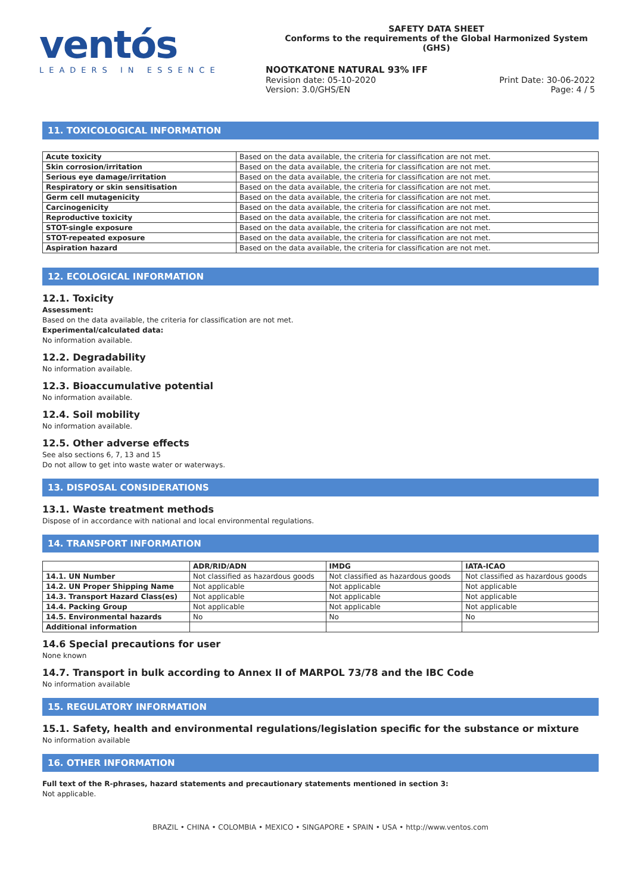ventós
LEADERS IN ESSENCE
SAFETY DATA SHEET
Conforms to the requirements of the Global Harmonized System (GHS)
NOOTKATONE NATURAL 93% IFF
Revision date: 05-10-2020 Print Date: 30-06-2022
Version: 3.0/GHS/EN Page: 4 / 5
11. TOXICOLOGICAL INFORMATION
| Acute toxicity | Based on the data available, the criteria for classification are not met. |
| Skin corrosion/irritation | Based on the data available, the criteria for classification are not met. |
| Serious eye damage/irritation | Based on the data available, the criteria for classification are not met. |
| Respiratory or skin sensitisation | Based on the data available, the criteria for classification are not met. |
| Germ cell mutagenicity | Based on the data available, the criteria for classification are not met. |
| Carcinogenicity | Based on the data available, the criteria for classification are not met. |
| Reproductive toxicity | Based on the data available, the criteria for classification are not met. |
| STOT-single exposure | Based on the data available, the criteria for classification are not met. |
| STOT-repeated exposure | Based on the data available, the criteria for classification are not met. |
| Aspiration hazard | Based on the data available, the criteria for classification are not met. |
12. ECOLOGICAL INFORMATION
12.1. Toxicity
Assessment:
Based on the data available, the criteria for classification are not met.
Experimental/calculated data:
No information available.
12.2. Degradability
No information available.
12.3. Bioaccumulative potential
No information available.
12.4. Soil mobility
No information available.
12.5. Other adverse effects
See also sections 6, 7, 13 and 15
Do not allow to get into waste water or waterways.
13. DISPOSAL CONSIDERATIONS
13.1. Waste treatment methods
Dispose of in accordance with national and local environmental regulations.
14. TRANSPORT INFORMATION
| | ADR/RID/ADN | IMDG | IATA-ICAO |
| --- | --- | --- | --- |
| 14.1. UN Number | Not classified as hazardous goods | Not classified as hazardous goods | Not classified as hazardous goods |
| 14.2. UN Proper Shipping Name | Not applicable | Not applicable | Not applicable |
| 14.3. Transport Hazard Class(es) | Not applicable | Not applicable | Not applicable |
| 14.4. Packing Group | Not applicable | Not applicable | Not applicable |
| 14.5. Environmental hazards | No | No | No |
| Additional information | | | |
14.6 Special precautions for user
None known
14.7. Transport in bulk according to Annex II of MARPOL 73/78 and the IBC Code
No information available
15. REGULATORY INFORMATION
15.1. Safety, health and environmental regulations/legislation specific for the substance or mixture
No information available
16. OTHER INFORMATION
Full text of the R-phrases, hazard statements and precautionary statements mentioned in section 3:
Not applicable.
BRAZIL • CHINA • COLOMBIA • MEXICO • SINGAPORE • SPAIN • USA • http://www.ventos.com